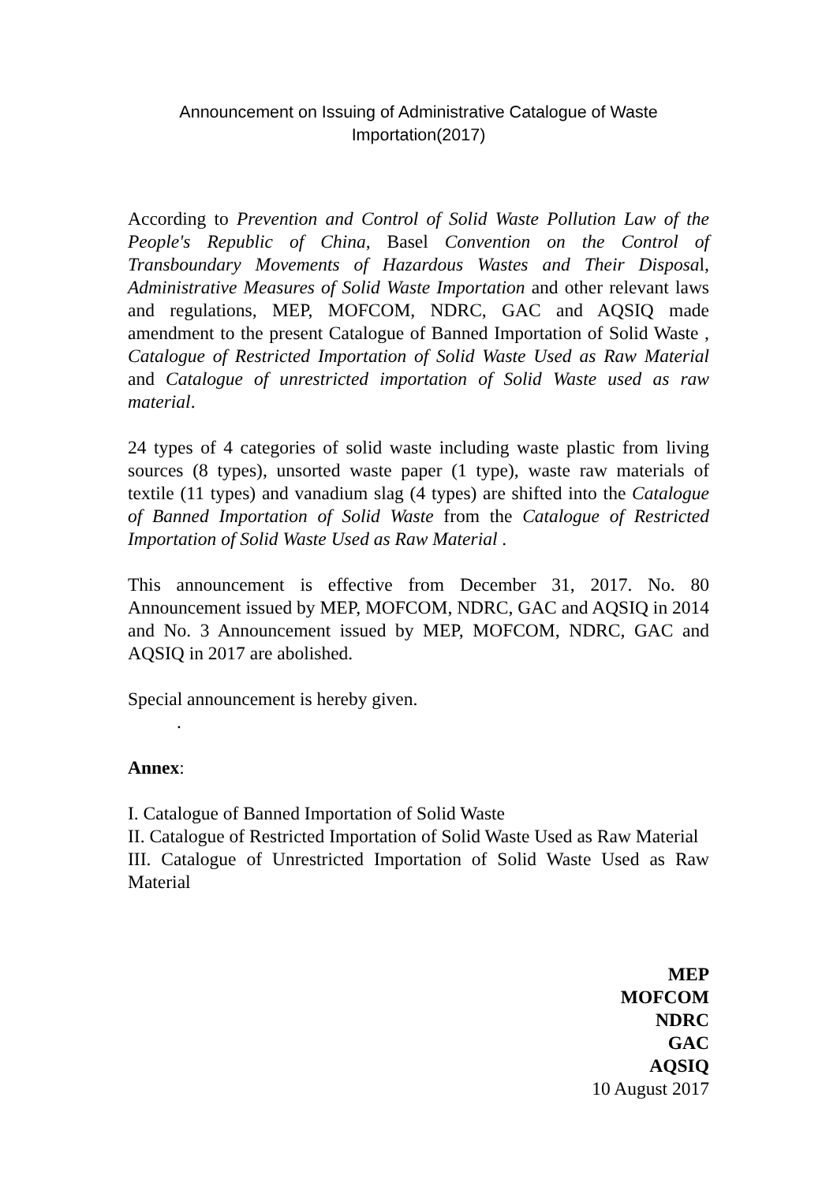Announcement on Issuing of Administrative Catalogue of Waste
Importation(2017)
According to Prevention and Control of Solid Waste Pollution Law of the People's Republic of China, Basel Convention on the Control of Transboundary Movements of Hazardous Wastes and Their Disposal, Administrative Measures of Solid Waste Importation and other relevant laws and regulations, MEP, MOFCOM, NDRC, GAC and AQSIQ made amendment to the present Catalogue of Banned Importation of Solid Waste , Catalogue of Restricted Importation of Solid Waste Used as Raw Material and Catalogue of unrestricted importation of Solid Waste used as raw material.
24 types of 4 categories of solid waste including waste plastic from living sources (8 types), unsorted waste paper (1 type), waste raw materials of textile (11 types) and vanadium slag (4 types) are shifted into the Catalogue of Banned Importation of Solid Waste from the Catalogue of Restricted Importation of Solid Waste Used as Raw Material .
This announcement is effective from December 31, 2017. No. 80 Announcement issued by MEP, MOFCOM, NDRC, GAC and AQSIQ in 2014 and No. 3 Announcement issued by MEP, MOFCOM, NDRC, GAC and AQSIQ in 2017 are abolished.
Special announcement is hereby given.
.
Annex:
I. Catalogue of Banned Importation of Solid Waste
II. Catalogue of Restricted Importation of Solid Waste Used as Raw Material
III. Catalogue of Unrestricted Importation of Solid Waste Used as Raw Material
MEP
MOFCOM
NDRC
GAC
AQSIQ
10 August 2017